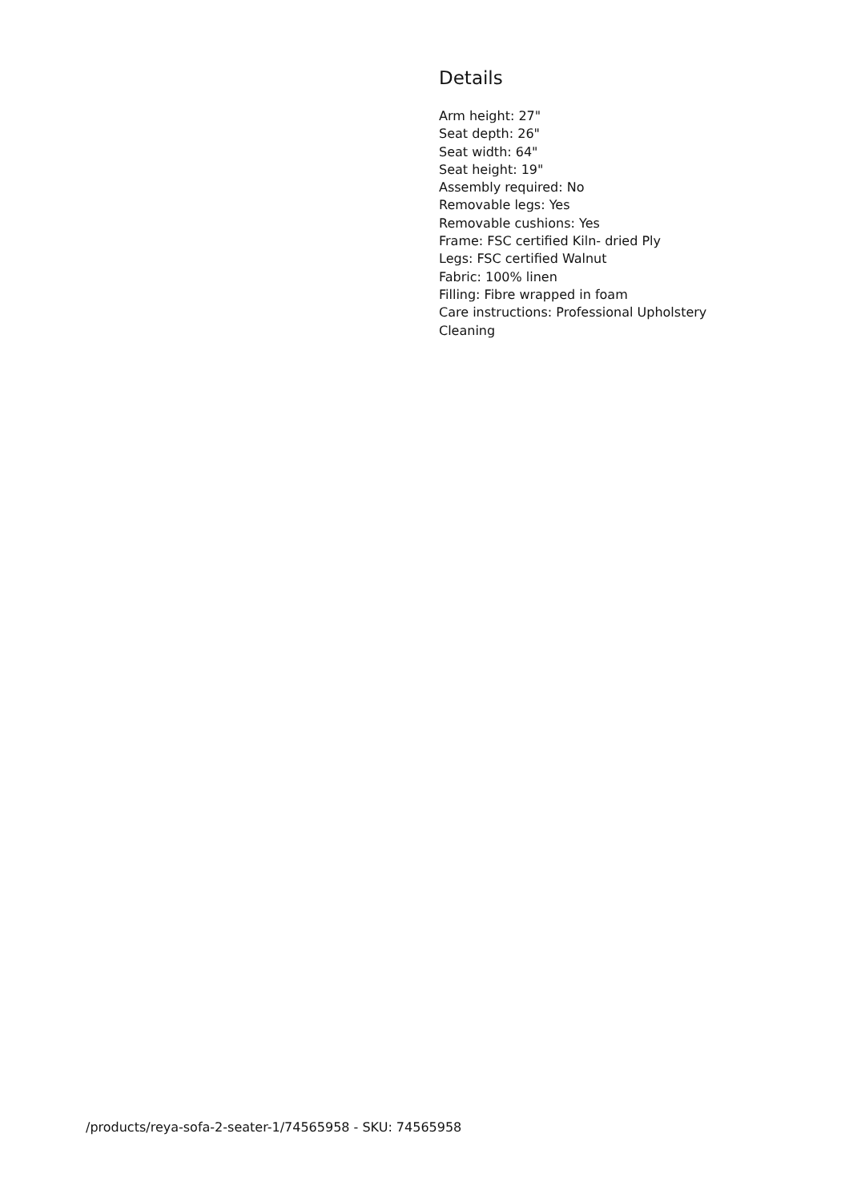Details
Arm height: 27"
Seat depth: 26"
Seat width: 64"
Seat height: 19"
Assembly required: No
Removable legs: Yes
Removable cushions: Yes
Frame: FSC certified Kiln- dried Ply
Legs: FSC certified Walnut
Fabric: 100% linen
Filling: Fibre wrapped in foam
Care instructions: Professional Upholstery Cleaning
/products/reya-sofa-2-seater-1/74565958 - SKU: 74565958